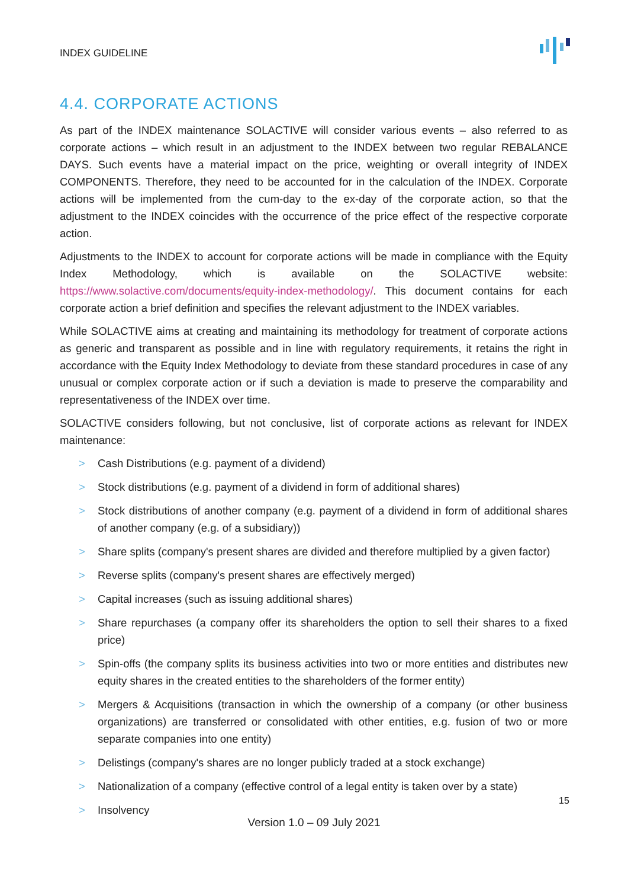INDEX GUIDELINE
4.4. CORPORATE ACTIONS
As part of the INDEX maintenance SOLACTIVE will consider various events – also referred to as corporate actions – which result in an adjustment to the INDEX between two regular REBALANCE DAYS. Such events have a material impact on the price, weighting or overall integrity of INDEX COMPONENTS. Therefore, they need to be accounted for in the calculation of the INDEX. Corporate actions will be implemented from the cum-day to the ex-day of the corporate action, so that the adjustment to the INDEX coincides with the occurrence of the price effect of the respective corporate action.
Adjustments to the INDEX to account for corporate actions will be made in compliance with the Equity Index Methodology, which is available on the SOLACTIVE website: https://www.solactive.com/documents/equity-index-methodology/. This document contains for each corporate action a brief definition and specifies the relevant adjustment to the INDEX variables.
While SOLACTIVE aims at creating and maintaining its methodology for treatment of corporate actions as generic and transparent as possible and in line with regulatory requirements, it retains the right in accordance with the Equity Index Methodology to deviate from these standard procedures in case of any unusual or complex corporate action or if such a deviation is made to preserve the comparability and representativeness of the INDEX over time.
SOLACTIVE considers following, but not conclusive, list of corporate actions as relevant for INDEX maintenance:
> Cash Distributions (e.g. payment of a dividend)
> Stock distributions (e.g. payment of a dividend in form of additional shares)
> Stock distributions of another company (e.g. payment of a dividend in form of additional shares of another company (e.g. of a subsidiary))
> Share splits (company's present shares are divided and therefore multiplied by a given factor)
> Reverse splits (company's present shares are effectively merged)
> Capital increases (such as issuing additional shares)
> Share repurchases (a company offer its shareholders the option to sell their shares to a fixed price)
> Spin-offs (the company splits its business activities into two or more entities and distributes new equity shares in the created entities to the shareholders of the former entity)
> Mergers & Acquisitions (transaction in which the ownership of a company (or other business organizations) are transferred or consolidated with other entities, e.g. fusion of two or more separate companies into one entity)
> Delistings (company's shares are no longer publicly traded at a stock exchange)
> Nationalization of a company (effective control of a legal entity is taken over by a state)
> Insolvency
15
Version 1.0 – 09 July 2021